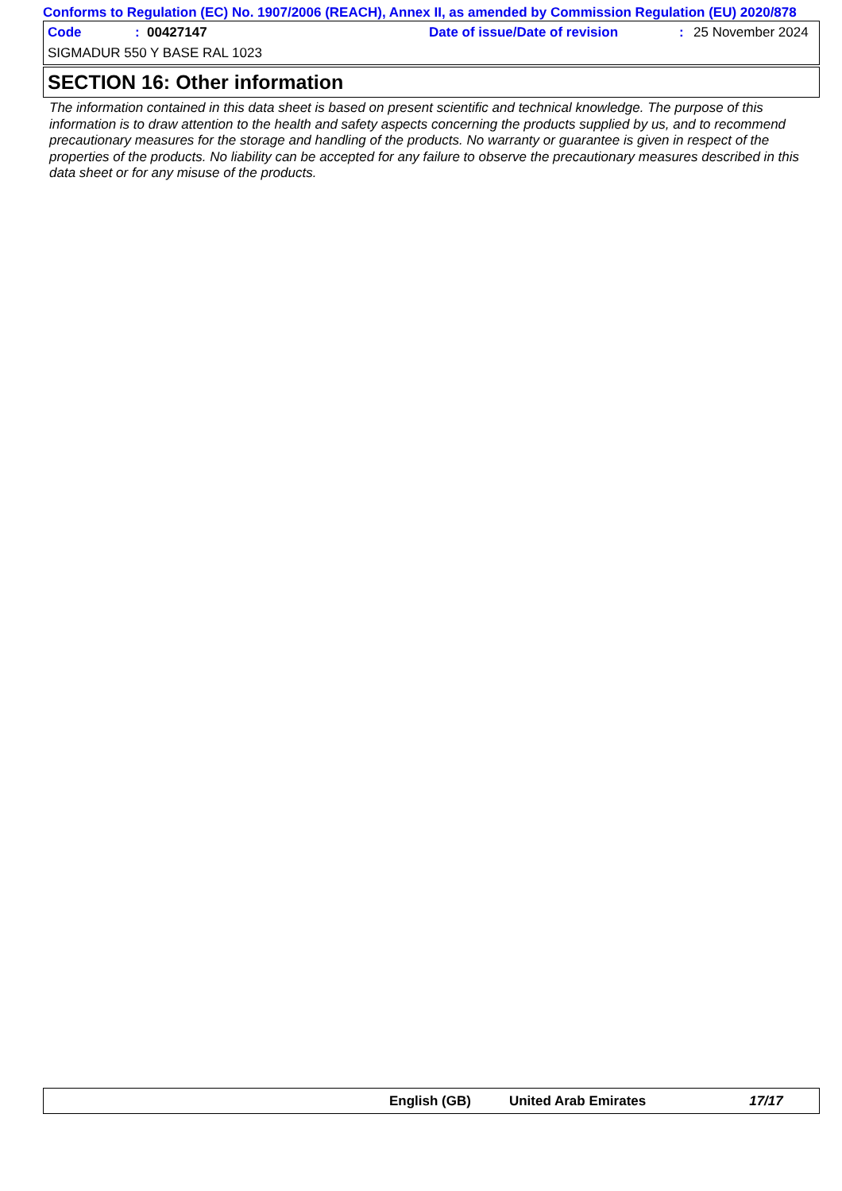Conforms to Regulation (EC) No. 1907/2006 (REACH), Annex II, as amended by Commission Regulation (EU) 2020/878
Code: 00427147 Date of issue/Date of revision: 25 November 2024
SIGMADUR 550 Y BASE RAL 1023
SECTION 16: Other information
The information contained in this data sheet is based on present scientific and technical knowledge. The purpose of this information is to draw attention to the health and safety aspects concerning the products supplied by us, and to recommend precautionary measures for the storage and handling of the products. No warranty or guarantee is given in respect of the properties of the products. No liability can be accepted for any failure to observe the precautionary measures described in this data sheet or for any misuse of the products.
English (GB) United Arab Emirates 17/17